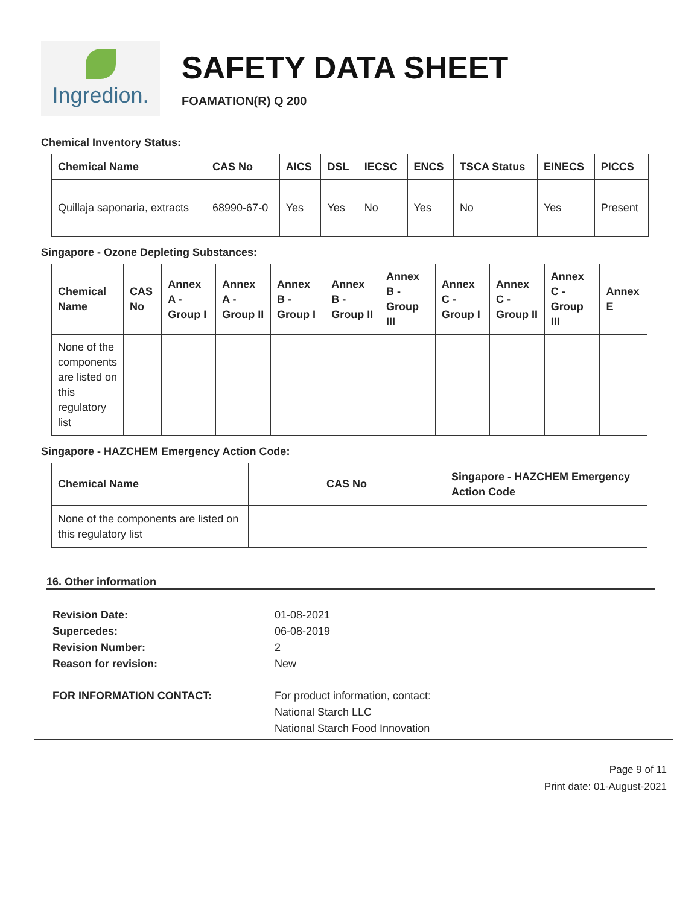Ingredion.
SAFETY DATA SHEET
FOAMATION(R) Q 200
Chemical Inventory Status:
| Chemical Name | CAS No | AICS | DSL | IECSC | ENCS | TSCA Status | EINECS | PICCS |
| --- | --- | --- | --- | --- | --- | --- | --- | --- |
| Quillaja saponaria, extracts | 68990-67-0 | Yes | Yes | No | Yes | No | Yes | Present |
Singapore - Ozone Depleting Substances:
| Chemical Name | CAS No | Annex A - Group I | Annex A - Group II | Annex B - Group I | Annex B - Group II | Annex B - Group III | Annex C - Group I | Annex C - Group II | Annex C - Group III | Annex E |
| --- | --- | --- | --- | --- | --- | --- | --- | --- | --- | --- |
| None of the components are listed on this regulatory list | | | | | | | | | | |
Singapore - HAZCHEM Emergency Action Code:
| Chemical Name | CAS No | Singapore - HAZCHEM Emergency Action Code |
| --- | --- | --- |
| None of the components are listed on this regulatory list | | |
16. Other information
Revision Date: 01-08-2021
Supercedes: 06-08-2019
Revision Number: 2
Reason for revision: New
FOR INFORMATION CONTACT: For product information, contact:
National Starch LLC
National Starch Food Innovation
Page 9 of 11
Print date: 01-August-2021